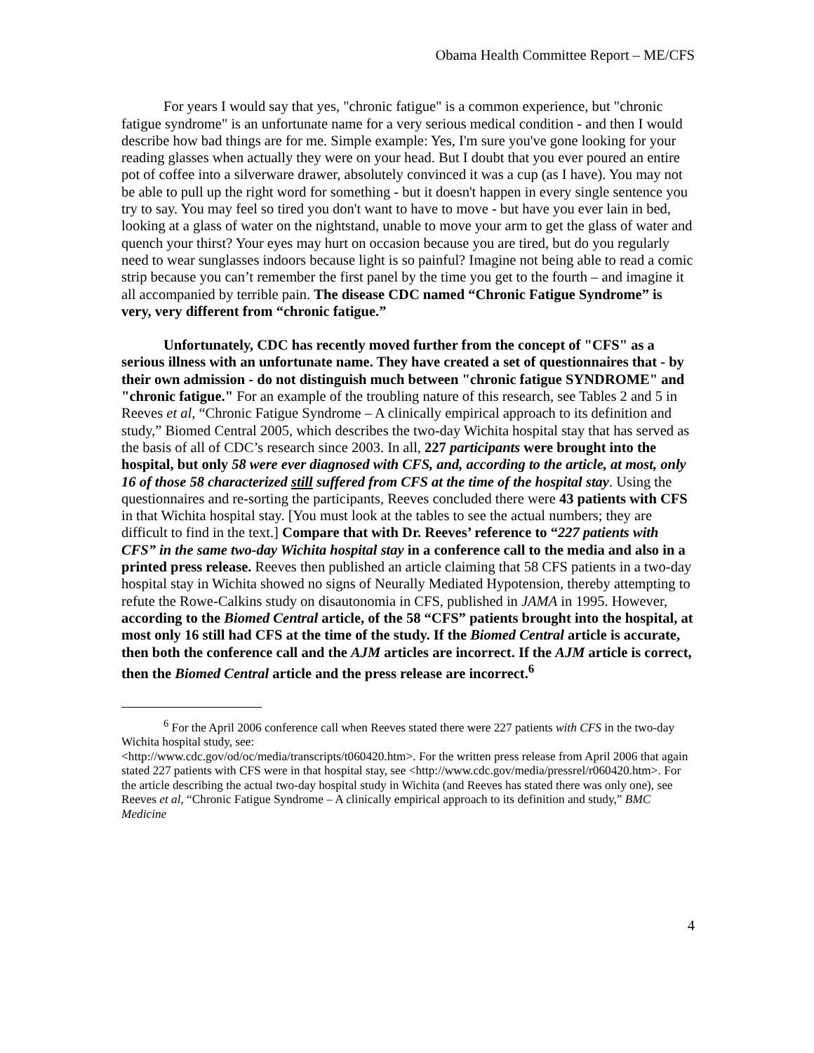Obama Health Committee Report – ME/CFS
For years I would say that yes, "chronic fatigue" is a common experience, but "chronic fatigue syndrome" is an unfortunate name for a very serious medical condition - and then I would describe how bad things are for me. Simple example: Yes, I'm sure you've gone looking for your reading glasses when actually they were on your head. But I doubt that you ever poured an entire pot of coffee into a silverware drawer, absolutely convinced it was a cup (as I have). You may not be able to pull up the right word for something - but it doesn't happen in every single sentence you try to say. You may feel so tired you don't want to have to move - but have you ever lain in bed, looking at a glass of water on the nightstand, unable to move your arm to get the glass of water and quench your thirst? Your eyes may hurt on occasion because you are tired, but do you regularly need to wear sunglasses indoors because light is so painful? Imagine not being able to read a comic strip because you can’t remember the first panel by the time you get to the fourth – and imagine it all accompanied by terrible pain. The disease CDC named “Chronic Fatigue Syndrome” is very, very different from “chronic fatigue.”
Unfortunately, CDC has recently moved further from the concept of "CFS" as a serious illness with an unfortunate name. They have created a set of questionnaires that - by their own admission - do not distinguish much between "chronic fatigue SYNDROME" and "chronic fatigue." For an example of the troubling nature of this research, see Tables 2 and 5 in Reeves et al, “Chronic Fatigue Syndrome – A clinically empirical approach to its definition and study,” Biomed Central 2005, which describes the two-day Wichita hospital stay that has served as the basis of all of CDC’s research since 2003. In all, 227 participants were brought into the hospital, but only 58 were ever diagnosed with CFS, and, according to the article, at most, only 16 of those 58 characterized still suffered from CFS at the time of the hospital stay. Using the questionnaires and re-sorting the participants, Reeves concluded there were 43 patients with CFS in that Wichita hospital stay. [You must look at the tables to see the actual numbers; they are difficult to find in the text.] Compare that with Dr. Reeves’ reference to “227 patients with CFS” in the same two-day Wichita hospital stay in a conference call to the media and also in a printed press release. Reeves then published an article claiming that 58 CFS patients in a two-day hospital stay in Wichita showed no signs of Neurally Mediated Hypotension, thereby attempting to refute the Rowe-Calkins study on disautonomia in CFS, published in JAMA in 1995. However, according to the Biomed Central article, of the 58 “CFS” patients brought into the hospital, at most only 16 still had CFS at the time of the study. If the Biomed Central article is accurate, then both the conference call and the AJM articles are incorrect. If the AJM article is correct, then the Biomed Central article and the press release are incorrect.<sup>6</sup>
<sup>6</sup> For the April 2006 conference call when Reeves stated there were 227 patients with CFS in the two-day Wichita hospital study, see:
<http://www.cdc.gov/od/oc/media/transcripts/t060420.htm>. For the written press release from April 2006 that again stated 227 patients with CFS were in that hospital stay, see <http://www.cdc.gov/media/pressrel/r060420.htm>. For the article describing the actual two-day hospital study in Wichita (and Reeves has stated there was only one), see Reeves et al, “Chronic Fatigue Syndrome – A clinically empirical approach to its definition and study,” BMC Medicine
4